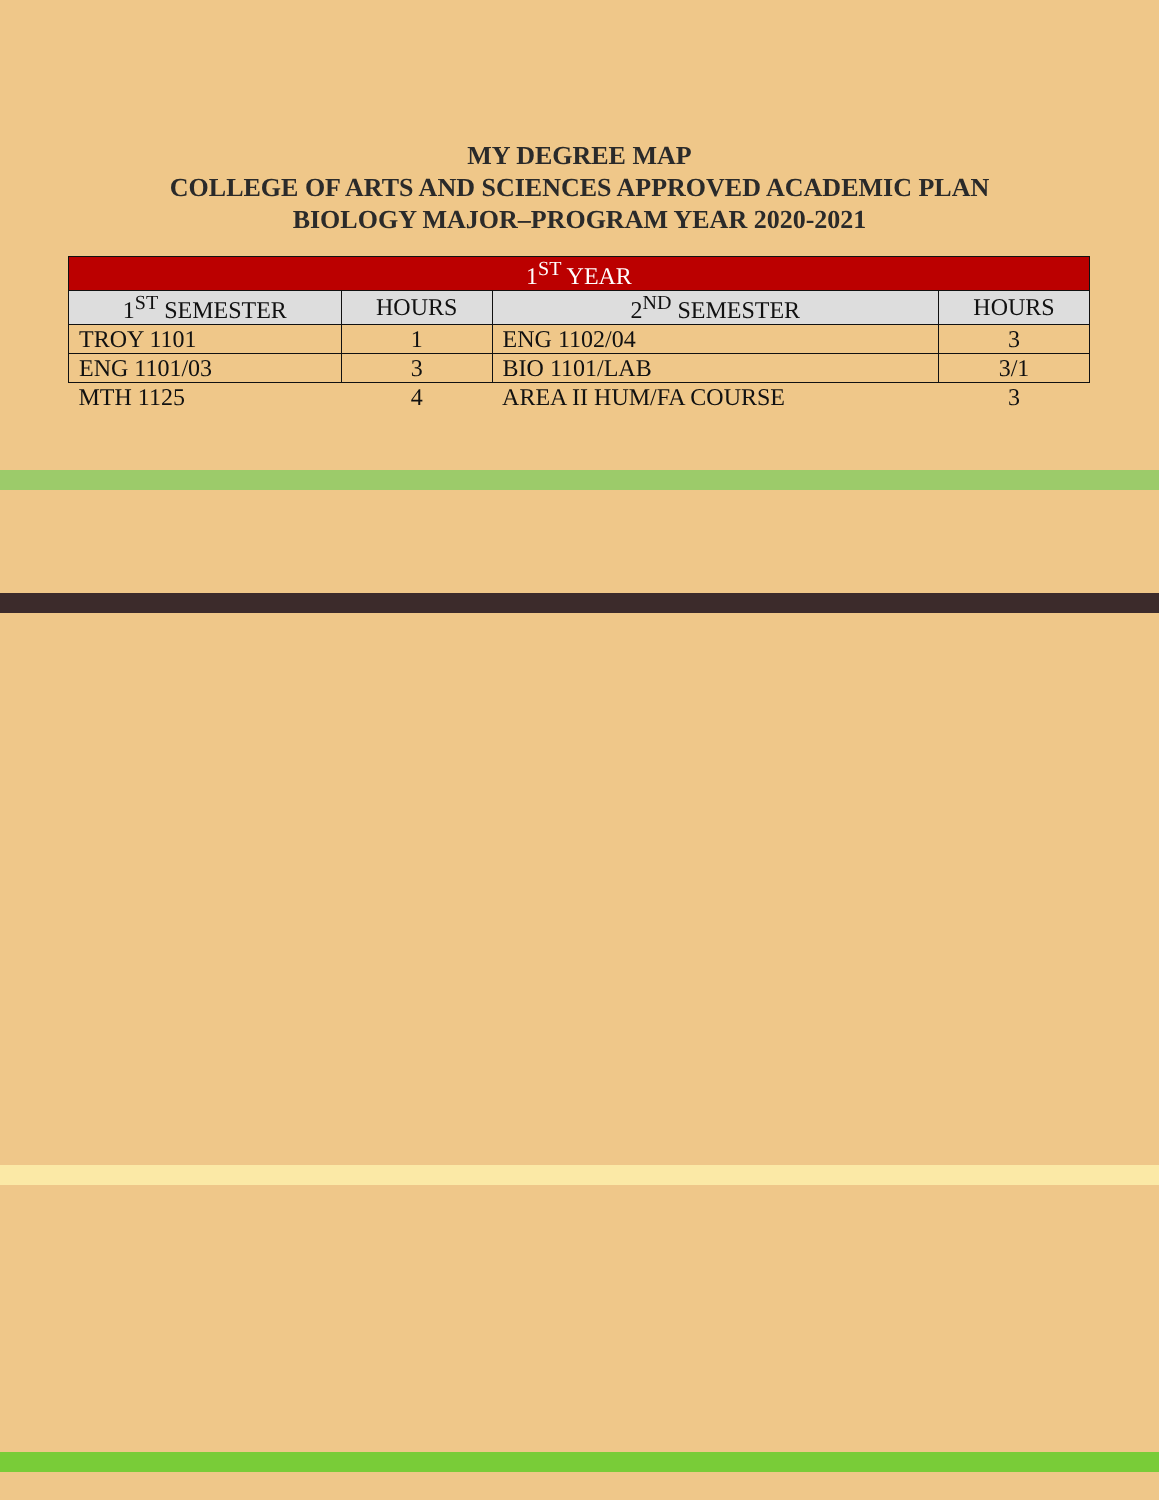MY DEGREE MAP
COLLEGE OF ARTS AND SCIENCES APPROVED ACADEMIC PLAN
BIOLOGY MAJOR–PROGRAM YEAR 2020-2021
| 1<sup>ST</sup> YEAR | | | |
| --- | --- | --- | --- |
| 1<sup>ST</sup> SEMESTER | HOURS | 2<sup>ND</sup> SEMESTER | HOURS |
| TROY 1101 | 1 | ENG 1102/04 | 3 |
| ENG 1101/03 | 3 | BIO 1101/LAB | 3/1 |
| MTH 1125 | 4 | AREA II HUM/FA COURSE | 3 |